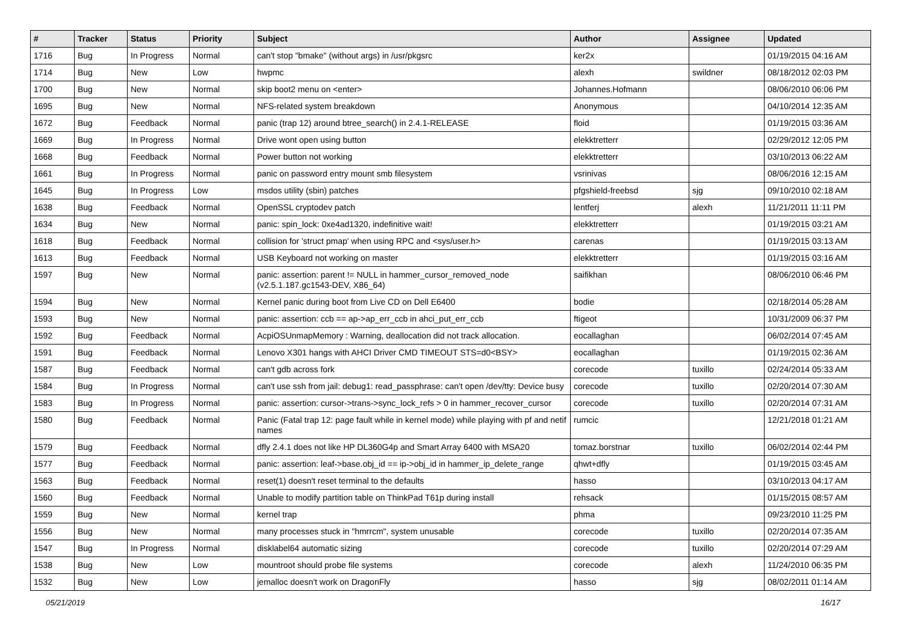| # | Tracker | Status | Priority | Subject | Author | Assignee | Updated |
| --- | --- | --- | --- | --- | --- | --- | --- |
| 1716 | Bug | In Progress | Normal | can't stop "bmake" (without args) in /usr/pkgsrc | ker2x | | 01/19/2015 04:16 AM |
| 1714 | Bug | New | Low | hwpmc | alexh | swildner | 08/18/2012 02:03 PM |
| 1700 | Bug | New | Normal | skip boot2 menu on <enter> | Johannes.Hofmann | | 08/06/2010 06:06 PM |
| 1695 | Bug | New | Normal | NFS-related system breakdown | Anonymous | | 04/10/2014 12:35 AM |
| 1672 | Bug | Feedback | Normal | panic (trap 12) around btree_search() in 2.4.1-RELEASE | floid | | 01/19/2015 03:36 AM |
| 1669 | Bug | In Progress | Normal | Drive wont open using button | elekktretterr | | 02/29/2012 12:05 PM |
| 1668 | Bug | Feedback | Normal | Power button not working | elekktretterr | | 03/10/2013 06:22 AM |
| 1661 | Bug | In Progress | Normal | panic on password entry mount smb filesystem | vsrinivas | | 08/06/2016 12:15 AM |
| 1645 | Bug | In Progress | Low | msdos utility (sbin) patches | pfgshield-freebsd | sjg | 09/10/2010 02:18 AM |
| 1638 | Bug | Feedback | Normal | OpenSSL cryptodev patch | lentferj | alexh | 11/21/2011 11:11 PM |
| 1634 | Bug | New | Normal | panic: spin_lock: 0xe4ad1320, indefinitive wait! | elekktretterr | | 01/19/2015 03:21 AM |
| 1618 | Bug | Feedback | Normal | collision for 'struct pmap' when using RPC and <sys/user.h> | carenas | | 01/19/2015 03:13 AM |
| 1613 | Bug | Feedback | Normal | USB Keyboard not working on master | elekktretterr | | 01/19/2015 03:16 AM |
| 1597 | Bug | New | Normal | panic: assertion: parent != NULL in hammer_cursor_removed_node (v2.5.1.187.gc1543-DEV, X86_64) | saifikhan | | 08/06/2010 06:46 PM |
| 1594 | Bug | New | Normal | Kernel panic during boot from Live CD on Dell E6400 | bodie | | 02/18/2014 05:28 AM |
| 1593 | Bug | New | Normal | panic: assertion: ccb == ap->ap_err_ccb in ahci_put_err_ccb | ftigeot | | 10/31/2009 06:37 PM |
| 1592 | Bug | Feedback | Normal | AcpiOSUnmapMemory : Warning, deallocation did not track allocation. | eocallaghan | | 06/02/2014 07:45 AM |
| 1591 | Bug | Feedback | Normal | Lenovo X301 hangs with AHCI Driver CMD TIMEOUT STS=d0<BSY> | eocallaghan | | 01/19/2015 02:36 AM |
| 1587 | Bug | Feedback | Normal | can't gdb across fork | corecode | tuxillo | 02/24/2014 05:33 AM |
| 1584 | Bug | In Progress | Normal | can't use ssh from jail: debug1: read_passphrase: can't open /dev/tty: Device busy | corecode | tuxillo | 02/20/2014 07:30 AM |
| 1583 | Bug | In Progress | Normal | panic: assertion: cursor->trans->sync_lock_refs > 0 in hammer_recover_cursor | corecode | tuxillo | 02/20/2014 07:31 AM |
| 1580 | Bug | Feedback | Normal | Panic (Fatal trap 12: page fault while in kernel mode) while playing with pf and netif names | rumcic | | 12/21/2018 01:21 AM |
| 1579 | Bug | Feedback | Normal | dfly 2.4.1 does not like HP DL360G4p and Smart Array 6400 with MSA20 | tomaz.borstnar | tuxillo | 06/02/2014 02:44 PM |
| 1577 | Bug | Feedback | Normal | panic: assertion: leaf->base.obj_id == ip->obj_id in hammer_ip_delete_range | qhwt+dfly | | 01/19/2015 03:45 AM |
| 1563 | Bug | Feedback | Normal | reset(1) doesn't reset terminal to the defaults | hasso | | 03/10/2013 04:17 AM |
| 1560 | Bug | Feedback | Normal | Unable to modify partition table on ThinkPad T61p during install | rehsack | | 01/15/2015 08:57 AM |
| 1559 | Bug | New | Normal | kernel trap | phma | | 09/23/2010 11:25 PM |
| 1556 | Bug | New | Normal | many processes stuck in "hmrrcm", system unusable | corecode | tuxillo | 02/20/2014 07:35 AM |
| 1547 | Bug | In Progress | Normal | disklabel64 automatic sizing | corecode | tuxillo | 02/20/2014 07:29 AM |
| 1538 | Bug | New | Low | mountroot should probe file systems | corecode | alexh | 11/24/2010 06:35 PM |
| 1532 | Bug | New | Low | jemalloc doesn't work on DragonFly | hasso | sjg | 08/02/2011 01:14 AM |
05/21/2019 16/17